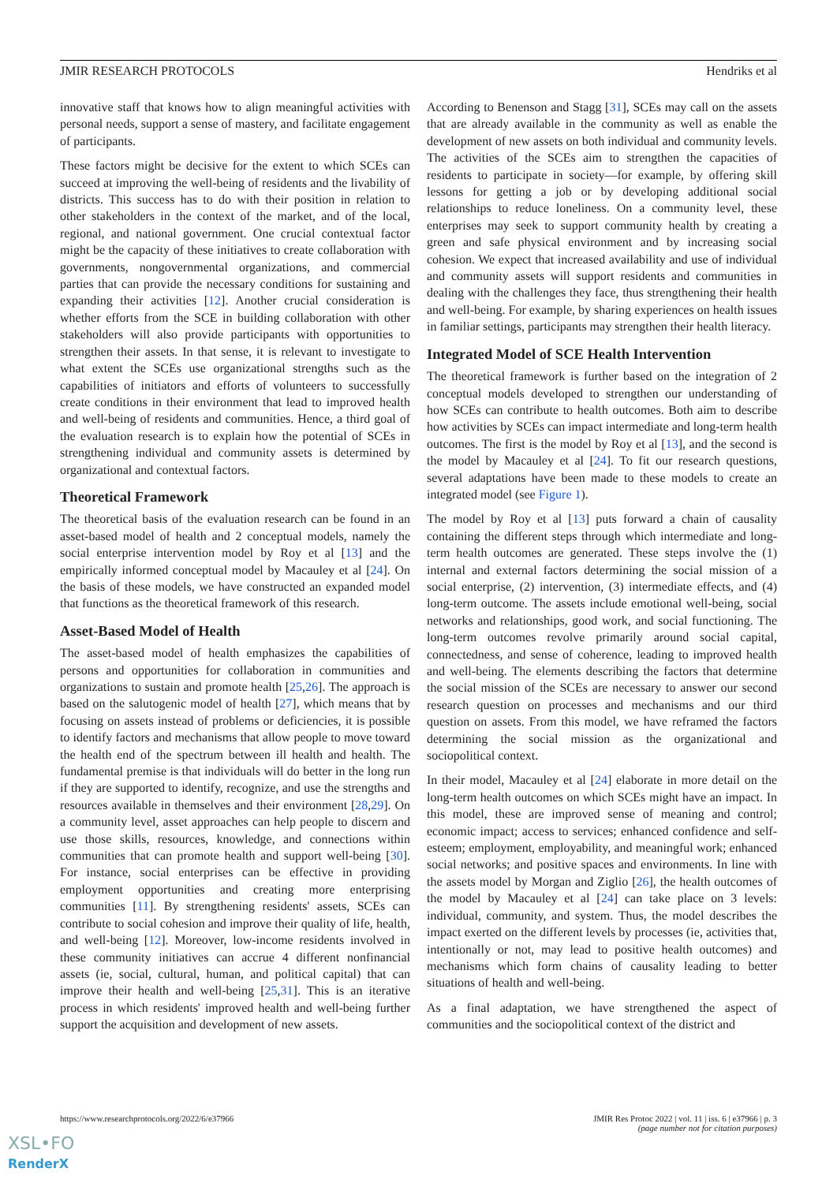JMIR RESEARCH PROTOCOLS Hendriks et al
innovative staff that knows how to align meaningful activities with personal needs, support a sense of mastery, and facilitate engagement of participants.
These factors might be decisive for the extent to which SCEs can succeed at improving the well-being of residents and the livability of districts. This success has to do with their position in relation to other stakeholders in the context of the market, and of the local, regional, and national government. One crucial contextual factor might be the capacity of these initiatives to create collaboration with governments, nongovernmental organizations, and commercial parties that can provide the necessary conditions for sustaining and expanding their activities [12]. Another crucial consideration is whether efforts from the SCE in building collaboration with other stakeholders will also provide participants with opportunities to strengthen their assets. In that sense, it is relevant to investigate to what extent the SCEs use organizational strengths such as the capabilities of initiators and efforts of volunteers to successfully create conditions in their environment that lead to improved health and well-being of residents and communities. Hence, a third goal of the evaluation research is to explain how the potential of SCEs in strengthening individual and community assets is determined by organizational and contextual factors.
Theoretical Framework
The theoretical basis of the evaluation research can be found in an asset-based model of health and 2 conceptual models, namely the social enterprise intervention model by Roy et al [13] and the empirically informed conceptual model by Macauley et al [24]. On the basis of these models, we have constructed an expanded model that functions as the theoretical framework of this research.
Asset-Based Model of Health
The asset-based model of health emphasizes the capabilities of persons and opportunities for collaboration in communities and organizations to sustain and promote health [25,26]. The approach is based on the salutogenic model of health [27], which means that by focusing on assets instead of problems or deficiencies, it is possible to identify factors and mechanisms that allow people to move toward the health end of the spectrum between ill health and health. The fundamental premise is that individuals will do better in the long run if they are supported to identify, recognize, and use the strengths and resources available in themselves and their environment [28,29]. On a community level, asset approaches can help people to discern and use those skills, resources, knowledge, and connections within communities that can promote health and support well-being [30]. For instance, social enterprises can be effective in providing employment opportunities and creating more enterprising communities [11]. By strengthening residents' assets, SCEs can contribute to social cohesion and improve their quality of life, health, and well-being [12]. Moreover, low-income residents involved in these community initiatives can accrue 4 different nonfinancial assets (ie, social, cultural, human, and political capital) that can improve their health and well-being [25,31]. This is an iterative process in which residents' improved health and well-being further support the acquisition and development of new assets.
According to Benenson and Stagg [31], SCEs may call on the assets that are already available in the community as well as enable the development of new assets on both individual and community levels. The activities of the SCEs aim to strengthen the capacities of residents to participate in society—for example, by offering skill lessons for getting a job or by developing additional social relationships to reduce loneliness. On a community level, these enterprises may seek to support community health by creating a green and safe physical environment and by increasing social cohesion. We expect that increased availability and use of individual and community assets will support residents and communities in dealing with the challenges they face, thus strengthening their health and well-being. For example, by sharing experiences on health issues in familiar settings, participants may strengthen their health literacy.
Integrated Model of SCE Health Intervention
The theoretical framework is further based on the integration of 2 conceptual models developed to strengthen our understanding of how SCEs can contribute to health outcomes. Both aim to describe how activities by SCEs can impact intermediate and long-term health outcomes. The first is the model by Roy et al [13], and the second is the model by Macauley et al [24]. To fit our research questions, several adaptations have been made to these models to create an integrated model (see Figure 1).
The model by Roy et al [13] puts forward a chain of causality containing the different steps through which intermediate and long-term health outcomes are generated. These steps involve the (1) internal and external factors determining the social mission of a social enterprise, (2) intervention, (3) intermediate effects, and (4) long-term outcome. The assets include emotional well-being, social networks and relationships, good work, and social functioning. The long-term outcomes revolve primarily around social capital, connectedness, and sense of coherence, leading to improved health and well-being. The elements describing the factors that determine the social mission of the SCEs are necessary to answer our second research question on processes and mechanisms and our third question on assets. From this model, we have reframed the factors determining the social mission as the organizational and sociopolitical context.
In their model, Macauley et al [24] elaborate in more detail on the long-term health outcomes on which SCEs might have an impact. In this model, these are improved sense of meaning and control; economic impact; access to services; enhanced confidence and self-esteem; employment, employability, and meaningful work; enhanced social networks; and positive spaces and environments. In line with the assets model by Morgan and Ziglio [26], the health outcomes of the model by Macauley et al [24] can take place on 3 levels: individual, community, and system. Thus, the model describes the impact exerted on the different levels by processes (ie, activities that, intentionally or not, may lead to positive health outcomes) and mechanisms which form chains of causality leading to better situations of health and well-being.
As a final adaptation, we have strengthened the aspect of communities and the sociopolitical context of the district and
https://www.researchprotocols.org/2022/6/e37966
JMIR Res Protoc 2022 | vol. 11 | iss. 6 | e37966 | p. 3
(page number not for citation purposes)
XSL•FO
RenderX